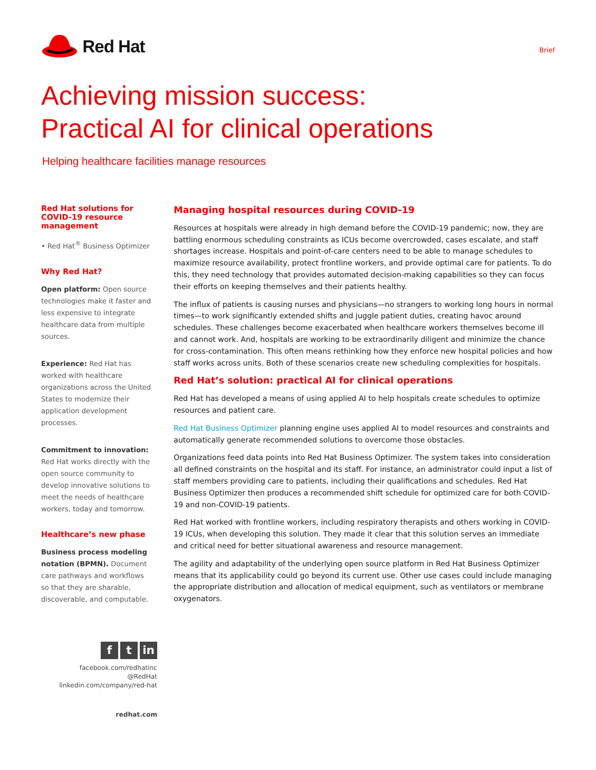Red Hat
Brief
Achieving mission success:
Practical AI for clinical operations
Helping healthcare facilities manage resources
Red Hat solutions for COVID-19 resource management
• Red Hat<sup>®</sup> Business Optimizer
Why Red Hat?
Open platform: Open source technologies make it faster and less expensive to integrate healthcare data from multiple sources.
Experience: Red Hat has worked with healthcare organizations across the United States to modernize their application development processes.
Commitment to innovation: Red Hat works directly with the open source community to develop innovative solutions to meet the needs of healthcare workers, today and tomorrow.
Healthcare’s new phase
Business process modeling notation (BPMN). Document care pathways and workflows so that they are sharable, discoverable, and computable.
Managing hospital resources during COVID-19
Resources at hospitals were already in high demand before the COVID-19 pandemic; now, they are battling enormous scheduling constraints as ICUs become overcrowded, cases escalate, and staff shortages increase. Hospitals and point-of-care centers need to be able to manage schedules to maximize resource availability, protect frontline workers, and provide optimal care for patients. To do this, they need technology that provides automated decision-making capabilities so they can focus their efforts on keeping themselves and their patients healthy.
The influx of patients is causing nurses and physicians—no strangers to working long hours in normal times—to work significantly extended shifts and juggle patient duties, creating havoc around schedules. These challenges become exacerbated when healthcare workers themselves become ill and cannot work. And, hospitals are working to be extraordinarily diligent and minimize the chance for cross-contamination. This often means rethinking how they enforce new hospital policies and how staff works across units. Both of these scenarios create new scheduling complexities for hospitals.
Red Hat’s solution: practical AI for clinical operations
Red Hat has developed a means of using applied AI to help hospitals create schedules to optimize resources and patient care.
Red Hat Business Optimizer planning engine uses applied AI to model resources and constraints and automatically generate recommended solutions to overcome those obstacles.
Organizations feed data points into Red Hat Business Optimizer. The system takes into consideration all defined constraints on the hospital and its staff. For instance, an administrator could input a list of staff members providing care to patients, including their qualifications and schedules. Red Hat Business Optimizer then produces a recommended shift schedule for optimized care for both COVID-19 and non-COVID-19 patients.
Red Hat worked with frontline workers, including respiratory therapists and others working in COVID-19 ICUs, when developing this solution. They made it clear that this solution serves an immediate and critical need for better situational awareness and resource management.
The agility and adaptability of the underlying open source platform in Red Hat Business Optimizer means that its applicability could go beyond its current use. Other use cases could include managing the appropriate distribution and allocation of medical equipment, such as ventilators or membrane oxygenators.
f t in
facebook.com/redhatinc
@RedHat
linkedin.com/company/red-hat
redhat.com